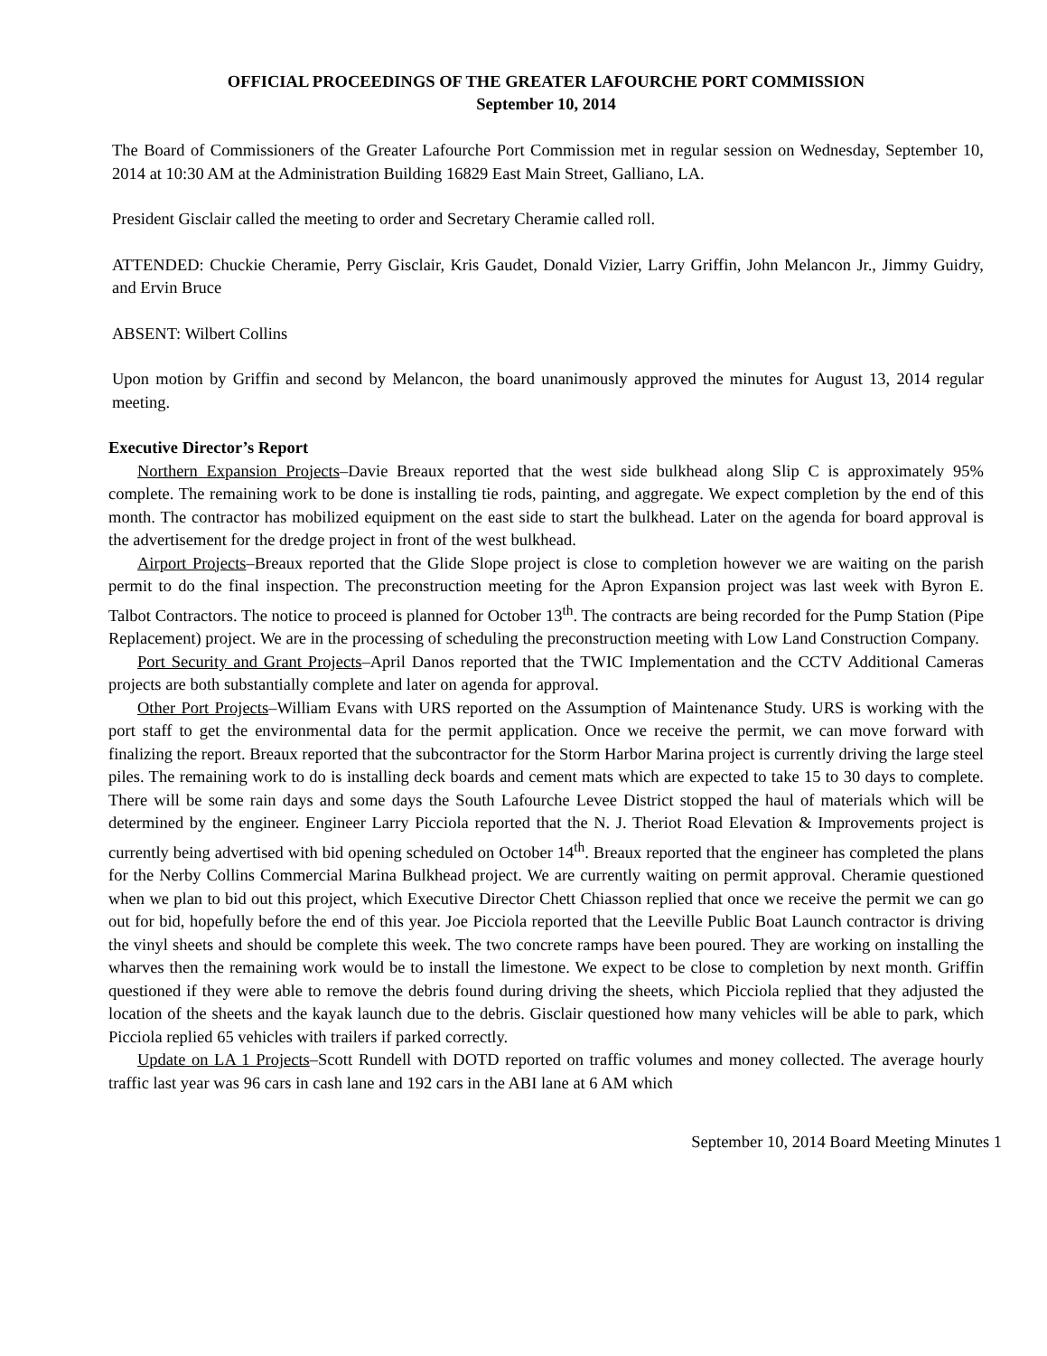OFFICIAL PROCEEDINGS OF THE GREATER LAFOURCHE PORT COMMISSION
September 10, 2014
The Board of Commissioners of the Greater Lafourche Port Commission met in regular session on Wednesday, September 10, 2014 at 10:30 AM at the Administration Building 16829 East Main Street, Galliano, LA.
President Gisclair called the meeting to order and Secretary Cheramie called roll.
ATTENDED: Chuckie Cheramie, Perry Gisclair, Kris Gaudet, Donald Vizier, Larry Griffin, John Melancon Jr., Jimmy Guidry, and Ervin Bruce
ABSENT: Wilbert Collins
Upon motion by Griffin and second by Melancon, the board unanimously approved the minutes for August 13, 2014 regular meeting.
Executive Director’s Report
Northern Expansion Projects–Davie Breaux reported that the west side bulkhead along Slip C is approximately 95% complete. The remaining work to be done is installing tie rods, painting, and aggregate. We expect completion by the end of this month. The contractor has mobilized equipment on the east side to start the bulkhead. Later on the agenda for board approval is the advertisement for the dredge project in front of the west bulkhead.
Airport Projects–Breaux reported that the Glide Slope project is close to completion however we are waiting on the parish permit to do the final inspection. The preconstruction meeting for the Apron Expansion project was last week with Byron E. Talbot Contractors. The notice to proceed is planned for October 13<sup>th</sup>. The contracts are being recorded for the Pump Station (Pipe Replacement) project. We are in the processing of scheduling the preconstruction meeting with Low Land Construction Company.
Port Security and Grant Projects–April Danos reported that the TWIC Implementation and the CCTV Additional Cameras projects are both substantially complete and later on agenda for approval.
Other Port Projects–William Evans with URS reported on the Assumption of Maintenance Study. URS is working with the port staff to get the environmental data for the permit application. Once we receive the permit, we can move forward with finalizing the report. Breaux reported that the subcontractor for the Storm Harbor Marina project is currently driving the large steel piles. The remaining work to do is installing deck boards and cement mats which are expected to take 15 to 30 days to complete. There will be some rain days and some days the South Lafourche Levee District stopped the haul of materials which will be determined by the engineer. Engineer Larry Picciola reported that the N. J. Theriot Road Elevation & Improvements project is currently being advertised with bid opening scheduled on October 14<sup>th</sup>. Breaux reported that the engineer has completed the plans for the Nerby Collins Commercial Marina Bulkhead project. We are currently waiting on permit approval. Cheramie questioned when we plan to bid out this project, which Executive Director Chett Chiasson replied that once we receive the permit we can go out for bid, hopefully before the end of this year. Joe Picciola reported that the Leeville Public Boat Launch contractor is driving the vinyl sheets and should be complete this week. The two concrete ramps have been poured. They are working on installing the wharves then the remaining work would be to install the limestone. We expect to be close to completion by next month. Griffin questioned if they were able to remove the debris found during driving the sheets, which Picciola replied that they adjusted the location of the sheets and the kayak launch due to the debris. Gisclair questioned how many vehicles will be able to park, which Picciola replied 65 vehicles with trailers if parked correctly.
Update on LA 1 Projects–Scott Rundell with DOTD reported on traffic volumes and money collected. The average hourly traffic last year was 96 cars in cash lane and 192 cars in the ABI lane at 6 AM which
September 10, 2014 Board Meeting Minutes 1